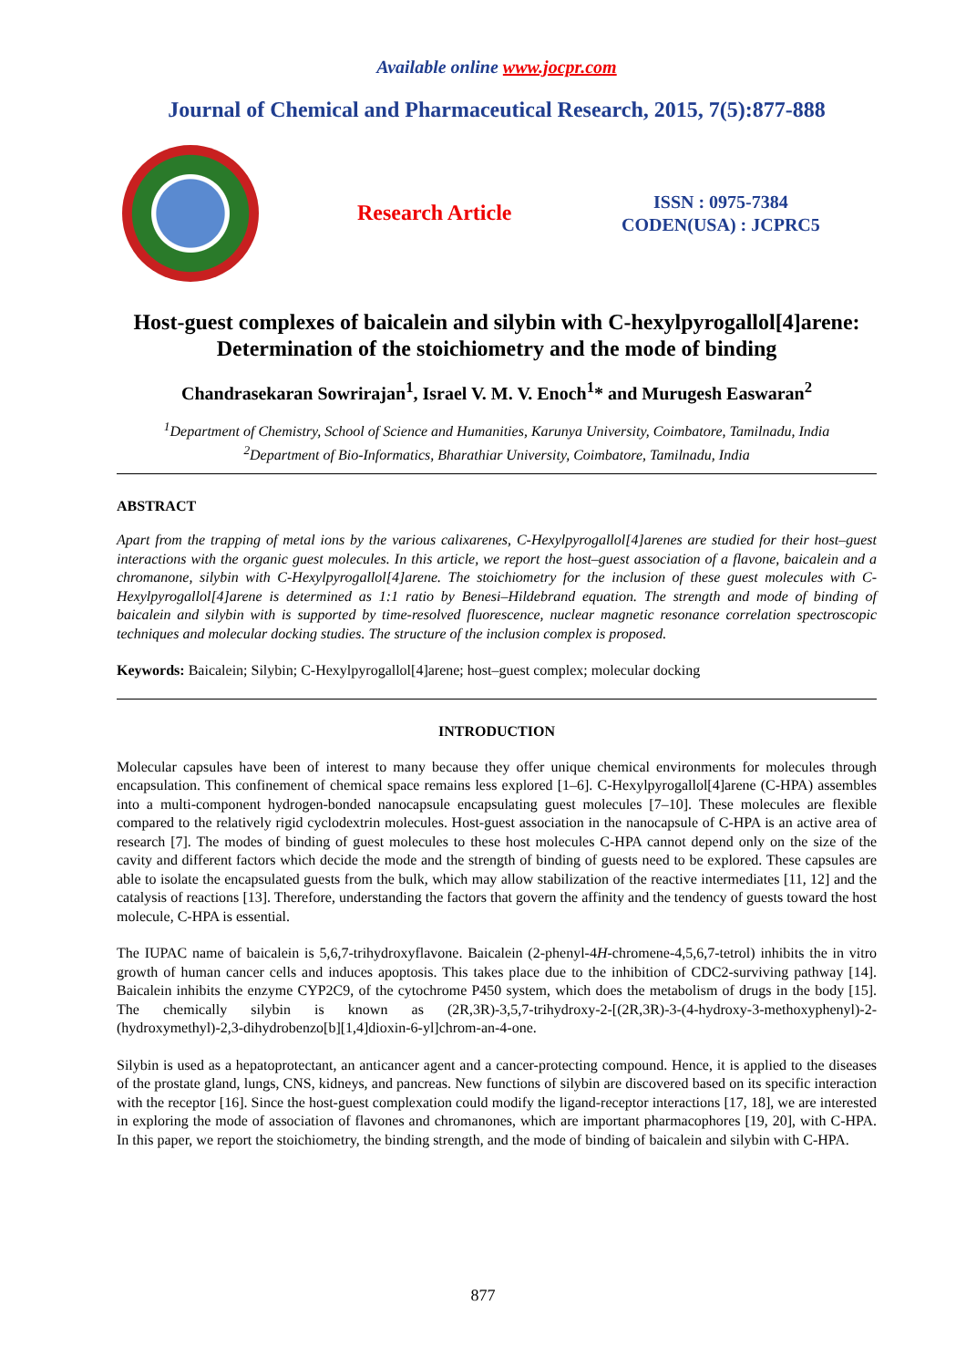Available online www.jocpr.com
Journal of Chemical and Pharmaceutical Research, 2015, 7(5):877-888
Research Article
ISSN : 0975-7384
CODEN(USA) : JCPRC5
Host-guest complexes of baicalein and silybin with C-hexylpyrogallol[4]arene: Determination of the stoichiometry and the mode of binding
Chandrasekaran Sowrirajan<sup>1</sup>, Israel V. M. V. Enoch<sup>1</sup>* and Murugesh Easwaran<sup>2</sup>
<sup>1</sup> Department of Chemistry, School of Science and Humanities, Karunya University, Coimbatore, Tamilnadu, India
<sup>2</sup> Department of Bio-Informatics, Bharathiar University, Coimbatore, Tamilnadu, India
ABSTRACT
Apart from the trapping of metal ions by the various calixarenes, C-Hexylpyrogallol[4]arenes are studied for their host–guest interactions with the organic guest molecules. In this article, we report the host–guest association of a flavone, baicalein and a chromanone, silybin with C-Hexylpyrogallol[4]arene. The stoichiometry for the inclusion of these guest molecules with C-Hexylpyrogallol[4]arene is determined as 1:1 ratio by Benesi–Hildebrand equation. The strength and mode of binding of baicalein and silybin with is supported by time-resolved fluorescence, nuclear magnetic resonance correlation spectroscopic techniques and molecular docking studies. The structure of the inclusion complex is proposed.
Keywords: Baicalein; Silybin; C-Hexylpyrogallol[4]arene; host–guest complex; molecular docking
INTRODUCTION
Molecular capsules have been of interest to many because they offer unique chemical environments for molecules through encapsulation. This confinement of chemical space remains less explored [1–6]. C-Hexylpyrogallol[4]arene (C-HPA) assembles into a multi-component hydrogen-bonded nanocapsule encapsulating guest molecules [7–10]. These molecules are flexible compared to the relatively rigid cyclodextrin molecules. Host-guest association in the nanocapsule of C-HPA is an active area of research [7]. The modes of binding of guest molecules to these host molecules C-HPA cannot depend only on the size of the cavity and different factors which decide the mode and the strength of binding of guests need to be explored. These capsules are able to isolate the encapsulated guests from the bulk, which may allow stabilization of the reactive intermediates [11, 12] and the catalysis of reactions [13]. Therefore, understanding the factors that govern the affinity and the tendency of guests toward the host molecule, C-HPA is essential.
The IUPAC name of baicalein is 5,6,7-trihydroxyflavone. Baicalein (2-phenyl-4H-chromene-4,5,6,7-tetrol) inhibits the in vitro growth of human cancer cells and induces apoptosis. This takes place due to the inhibition of CDC2-surviving pathway [14]. Baicalein inhibits the enzyme CYP2C9, of the cytochrome P450 system, which does the metabolism of drugs in the body [15]. The chemically silybin is known as (2R,3R)-3,5,7-trihydroxy-2-[(2R,3R)-3-(4-hydroxy-3-methoxyphenyl)-2-(hydroxymethyl)-2,3-dihydrobenzo[b][1,4]dioxin-6-yl]chrom-an-4-one.
Silybin is used as a hepatoprotectant, an anticancer agent and a cancer-protecting compound. Hence, it is applied to the diseases of the prostate gland, lungs, CNS, kidneys, and pancreas. New functions of silybin are discovered based on its specific interaction with the receptor [16]. Since the host-guest complexation could modify the ligand-receptor interactions [17, 18], we are interested in exploring the mode of association of flavones and chromanones, which are important pharmacophores [19, 20], with C-HPA. In this paper, we report the stoichiometry, the binding strength, and the mode of binding of baicalein and silybin with C-HPA.
877